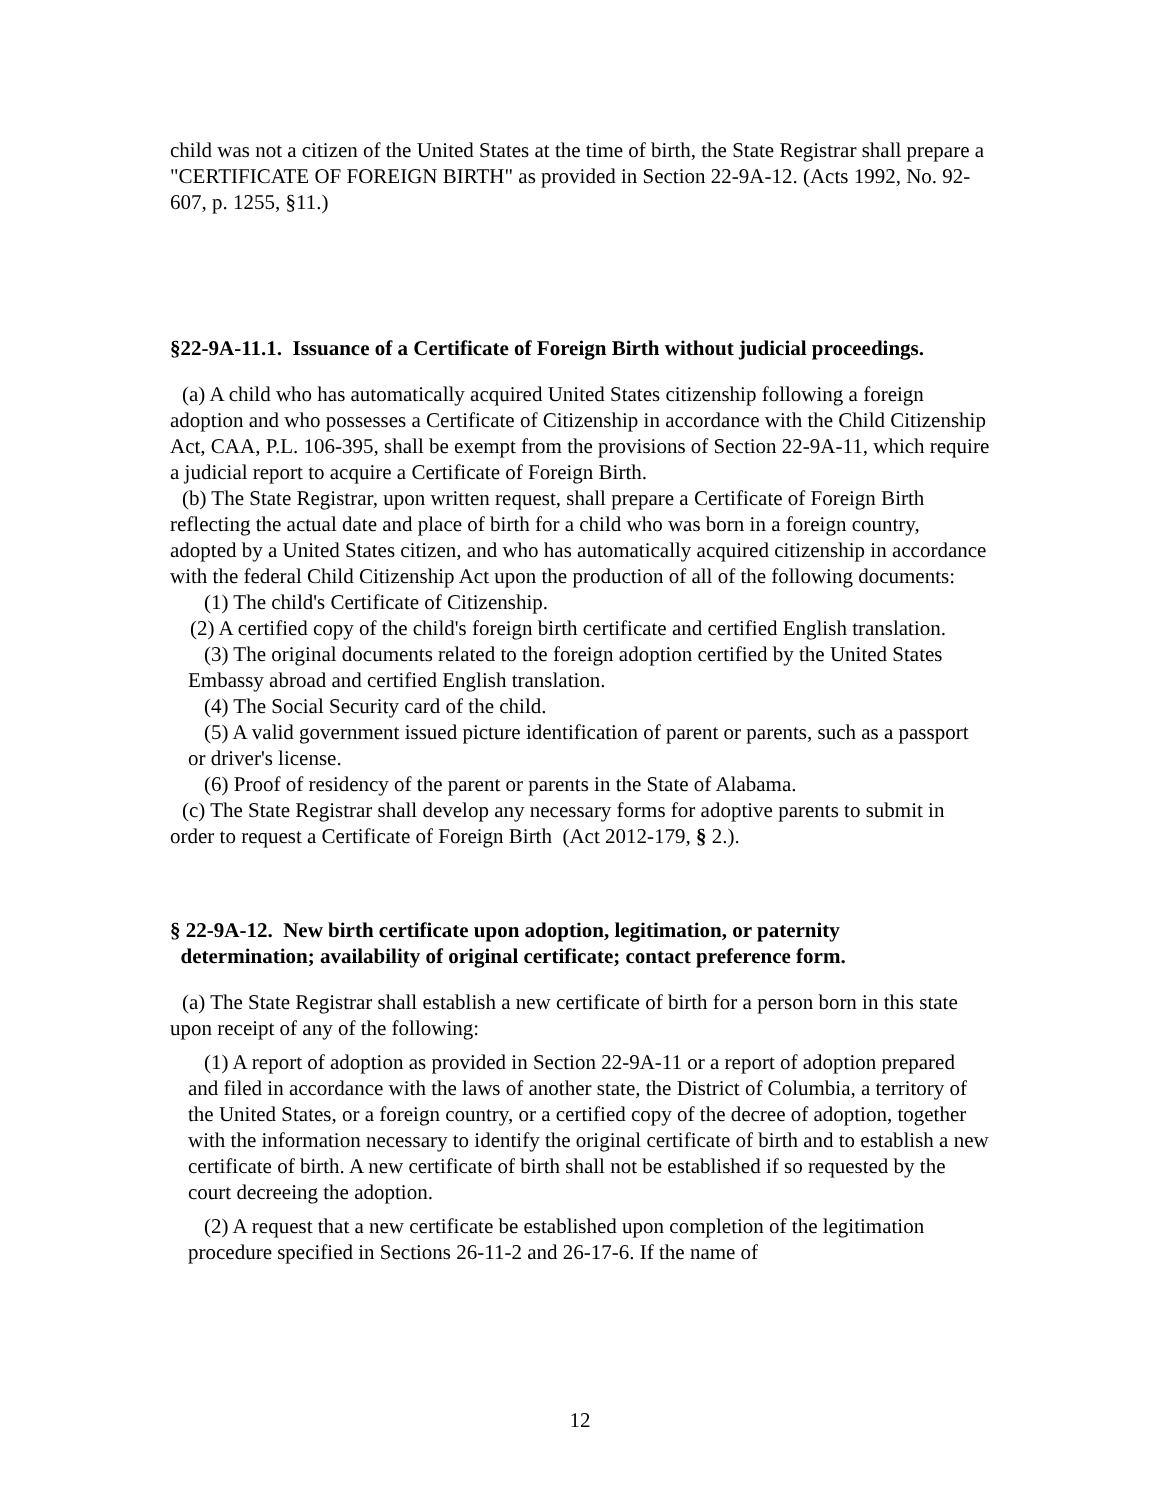child was not a citizen of the United States at the time of birth, the State Registrar shall prepare a "CERTIFICATE OF FOREIGN BIRTH" as provided in Section 22-9A-12. (Acts 1992, No. 92-607, p. 1255, §11.)
§22-9A-11.1. Issuance of a Certificate of Foreign Birth without judicial proceedings.
(a) A child who has automatically acquired United States citizenship following a foreign adoption and who possesses a Certificate of Citizenship in accordance with the Child Citizenship Act, CAA, P.L. 106-395, shall be exempt from the provisions of Section 22-9A-11, which require a judicial report to acquire a Certificate of Foreign Birth.
(b) The State Registrar, upon written request, shall prepare a Certificate of Foreign Birth reflecting the actual date and place of birth for a child who was born in a foreign country, adopted by a United States citizen, and who has automatically acquired citizenship in accordance with the federal Child Citizenship Act upon the production of all of the following documents:
(1) The child's Certificate of Citizenship.
(2) A certified copy of the child's foreign birth certificate and certified English translation.
(3) The original documents related to the foreign adoption certified by the United States Embassy abroad and certified English translation.
(4) The Social Security card of the child.
(5) A valid government issued picture identification of parent or parents, such as a passport or driver's license.
(6) Proof of residency of the parent or parents in the State of Alabama.
(c) The State Registrar shall develop any necessary forms for adoptive parents to submit in order to request a Certificate of Foreign Birth (Act 2012-179, § 2.).
§ 22-9A-12. New birth certificate upon adoption, legitimation, or paternity
determination; availability of original certificate; contact preference form.
(a) The State Registrar shall establish a new certificate of birth for a person born in this state upon receipt of any of the following:
(1) A report of adoption as provided in Section 22-9A-11 or a report of adoption prepared and filed in accordance with the laws of another state, the District of Columbia, a territory of the United States, or a foreign country, or a certified copy of the decree of adoption, together with the information necessary to identify the original certificate of birth and to establish a new certificate of birth. A new certificate of birth shall not be established if so requested by the court decreeing the adoption.
(2) A request that a new certificate be established upon completion of the legitimation procedure specified in Sections 26-11-2 and 26-17-6. If the name of
12